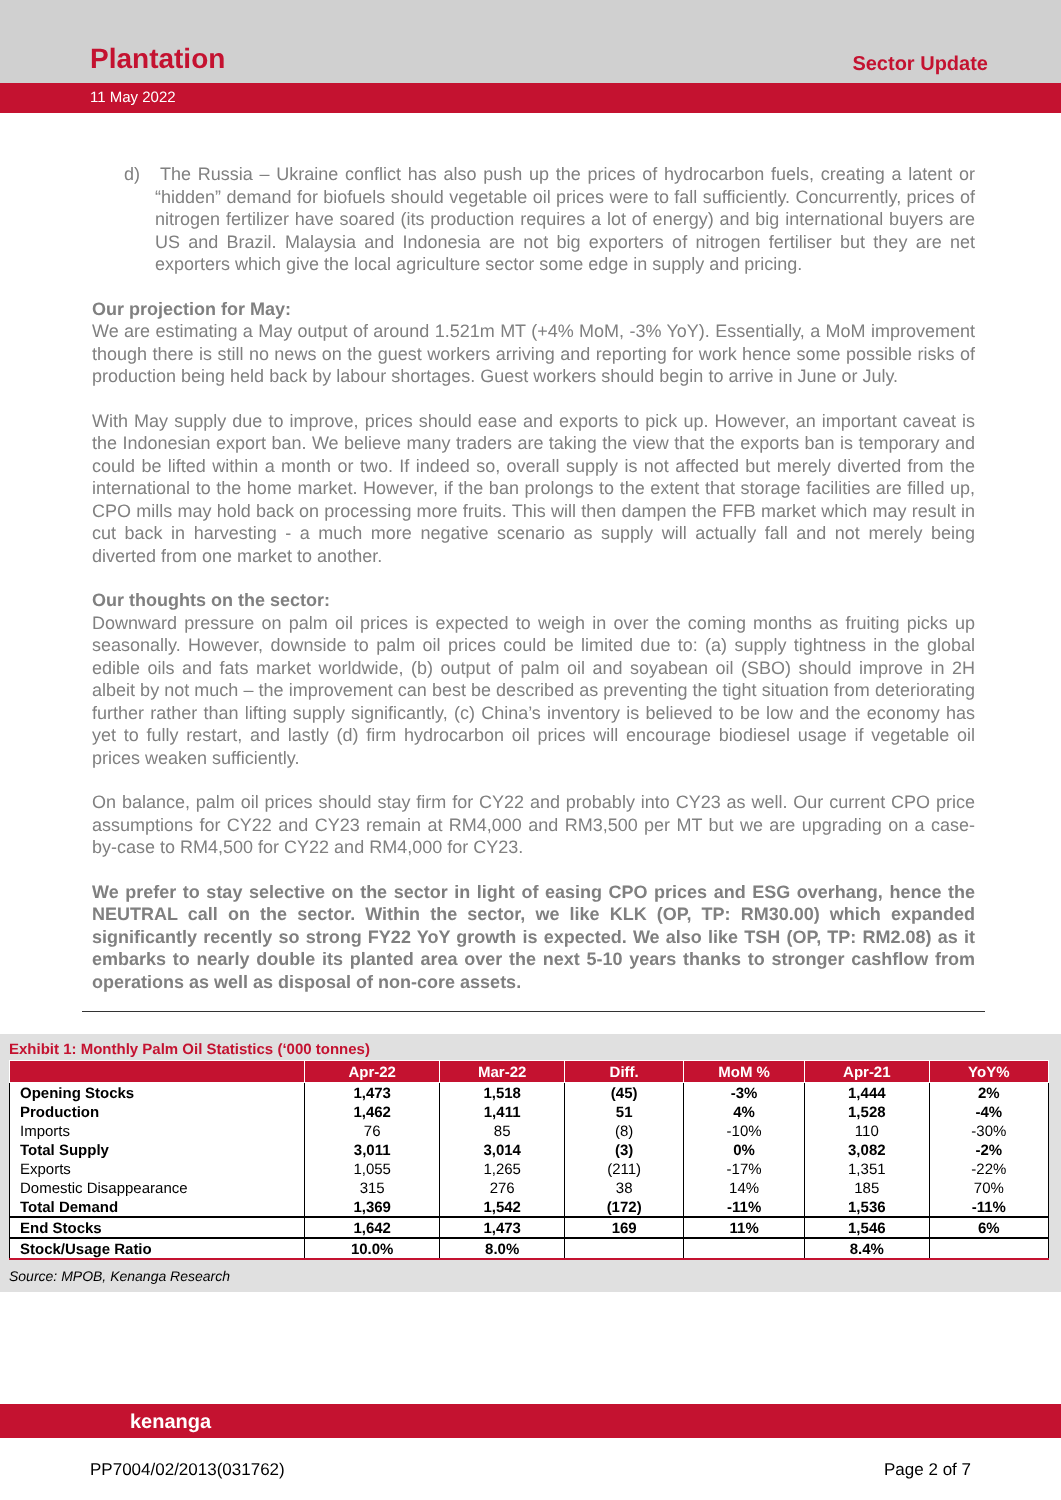Plantation
Sector Update
11 May 2022
d) The Russia – Ukraine conflict has also push up the prices of hydrocarbon fuels, creating a latent or “hidden” demand for biofuels should vegetable oil prices were to fall sufficiently. Concurrently, prices of nitrogen fertilizer have soared (its production requires a lot of energy) and big international buyers are US and Brazil. Malaysia and Indonesia are not big exporters of nitrogen fertiliser but they are net exporters which give the local agriculture sector some edge in supply and pricing.
Our projection for May:
We are estimating a May output of around 1.521m MT (+4% MoM, -3% YoY). Essentially, a MoM improvement though there is still no news on the guest workers arriving and reporting for work hence some possible risks of production being held back by labour shortages. Guest workers should begin to arrive in June or July.
With May supply due to improve, prices should ease and exports to pick up. However, an important caveat is the Indonesian export ban. We believe many traders are taking the view that the exports ban is temporary and could be lifted within a month or two. If indeed so, overall supply is not affected but merely diverted from the international to the home market. However, if the ban prolongs to the extent that storage facilities are filled up, CPO mills may hold back on processing more fruits. This will then dampen the FFB market which may result in cut back in harvesting - a much more negative scenario as supply will actually fall and not merely being diverted from one market to another.
Our thoughts on the sector:
Downward pressure on palm oil prices is expected to weigh in over the coming months as fruiting picks up seasonally. However, downside to palm oil prices could be limited due to: (a) supply tightness in the global edible oils and fats market worldwide, (b) output of palm oil and soyabean oil (SBO) should improve in 2H albeit by not much – the improvement can best be described as preventing the tight situation from deteriorating further rather than lifting supply significantly, (c) China’s inventory is believed to be low and the economy has yet to fully restart, and lastly (d) firm hydrocarbon oil prices will encourage biodiesel usage if vegetable oil prices weaken sufficiently.
On balance, palm oil prices should stay firm for CY22 and probably into CY23 as well. Our current CPO price assumptions for CY22 and CY23 remain at RM4,000 and RM3,500 per MT but we are upgrading on a case-by-case to RM4,500 for CY22 and RM4,000 for CY23.
We prefer to stay selective on the sector in light of easing CPO prices and ESG overhang, hence the NEUTRAL call on the sector. Within the sector, we like KLK (OP, TP: RM30.00) which expanded significantly recently so strong FY22 YoY growth is expected. We also like TSH (OP, TP: RM2.08) as it embarks to nearly double its planted area over the next 5-10 years thanks to stronger cashflow from operations as well as disposal of non-core assets.
Exhibit 1: Monthly Palm Oil Statistics (‘000 tonnes)
| | Apr-22 | Mar-22 | Diff. | MoM % | Apr-21 | YoY% |
| --- | --- | --- | --- | --- | --- | --- |
| Opening Stocks | 1,473 | 1,518 | (45) | -3% | 1,444 | 2% |
| Production | 1,462 | 1,411 | 51 | 4% | 1,528 | -4% |
| Imports | 76 | 85 | (8) | -10% | 110 | -30% |
| Total Supply | 3,011 | 3,014 | (3) | 0% | 3,082 | -2% |
| Exports | 1,055 | 1,265 | (211) | -17% | 1,351 | -22% |
| Domestic Disappearance | 315 | 276 | 38 | 14% | 185 | 70% |
| Total Demand | 1,369 | 1,542 | (172) | -11% | 1,536 | -11% |
| End Stocks | 1,642 | 1,473 | 169 | 11% | 1,546 | 6% |
| Stock/Usage Ratio | 10.0% | 8.0% | | | 8.4% | |
Source: MPOB, Kenanga Research
kenanga
PP7004/02/2013(031762) Page 2 of 7